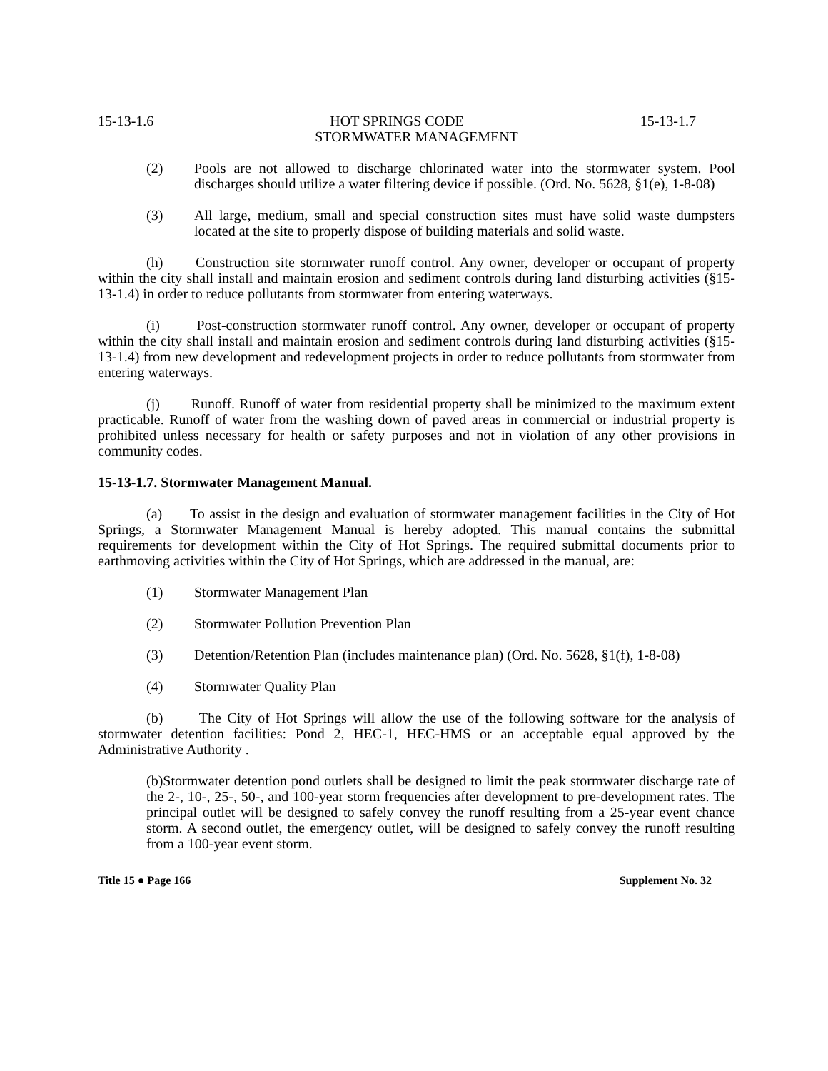15-13-1.6 HOT SPRINGS CODE 15-13-1.7
STORMWATER MANAGEMENT
(2) Pools are not allowed to discharge chlorinated water into the stormwater system. Pool discharges should utilize a water filtering device if possible. (Ord. No. 5628, §1(e), 1-8-08)
(3) All large, medium, small and special construction sites must have solid waste dumpsters located at the site to properly dispose of building materials and solid waste.
(h) Construction site stormwater runoff control. Any owner, developer or occupant of property within the city shall install and maintain erosion and sediment controls during land disturbing activities (§15-13-1.4) in order to reduce pollutants from stormwater from entering waterways.
(i) Post-construction stormwater runoff control. Any owner, developer or occupant of property within the city shall install and maintain erosion and sediment controls during land disturbing activities (§15-13-1.4) from new development and redevelopment projects in order to reduce pollutants from stormwater from entering waterways.
(j) Runoff. Runoff of water from residential property shall be minimized to the maximum extent practicable. Runoff of water from the washing down of paved areas in commercial or industrial property is prohibited unless necessary for health or safety purposes and not in violation of any other provisions in community codes.
15-13-1.7. Stormwater Management Manual.
(a) To assist in the design and evaluation of stormwater management facilities in the City of Hot Springs, a Stormwater Management Manual is hereby adopted. This manual contains the submittal requirements for development within the City of Hot Springs. The required submittal documents prior to earthmoving activities within the City of Hot Springs, which are addressed in the manual, are:
(1) Stormwater Management Plan
(2) Stormwater Pollution Prevention Plan
(3) Detention/Retention Plan (includes maintenance plan) (Ord. No. 5628, §1(f), 1-8-08)
(4) Stormwater Quality Plan
(b) The City of Hot Springs will allow the use of the following software for the analysis of stormwater detention facilities: Pond 2, HEC-1, HEC-HMS or an acceptable equal approved by the Administrative Authority .
(b)Stormwater detention pond outlets shall be designed to limit the peak stormwater discharge rate of the 2-, 10-, 25-, 50-, and 100-year storm frequencies after development to pre-development rates. The principal outlet will be designed to safely convey the runoff resulting from a 25-year event chance storm. A second outlet, the emergency outlet, will be designed to safely convey the runoff resulting from a 100-year event storm.
Title 15 ● Page 166 Supplement No. 32